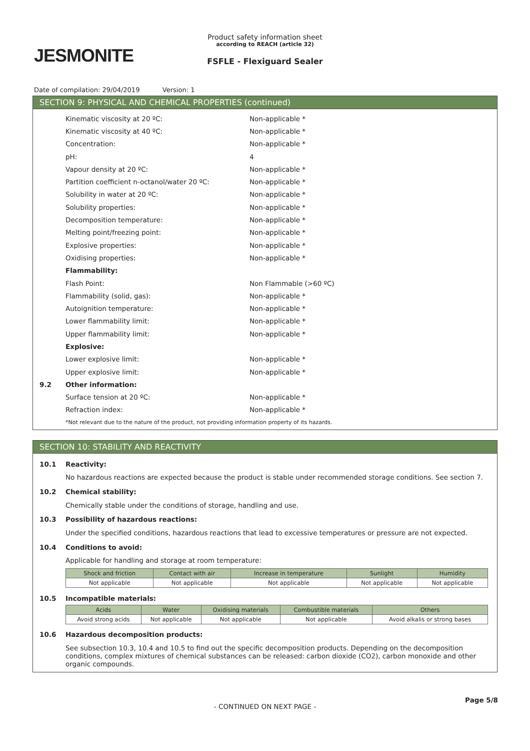JESMONITE
Product safety information sheet
according to REACH (article 32)
FSFLE - Flexiguard Sealer
Date of compilation: 29/04/2019 Version: 1
SECTION 9: PHYSICAL AND CHEMICAL PROPERTIES (continued)
Kinematic viscosity at 20 ºC: Non-applicable *
Kinematic viscosity at 40 ºC: Non-applicable *
Concentration: Non-applicable *
pH: 4
Vapour density at 20 ºC: Non-applicable *
Partition coefficient n-octanol/water 20 ºC: Non-applicable *
Solubility in water at 20 ºC: Non-applicable *
Solubility properties: Non-applicable *
Decomposition temperature: Non-applicable *
Melting point/freezing point: Non-applicable *
Explosive properties: Non-applicable *
Oxidising properties: Non-applicable *
Flammability:
Flash Point: Non Flammable (>60 ºC)
Flammability (solid, gas): Non-applicable *
Autoignition temperature: Non-applicable *
Lower flammability limit: Non-applicable *
Upper flammability limit: Non-applicable *
Explosive:
Lower explosive limit: Non-applicable *
Upper explosive limit: Non-applicable *
9.2 Other information:
Surface tension at 20 ºC: Non-applicable *
Refraction index: Non-applicable *
*Not relevant due to the nature of the product, not providing information property of its hazards.
SECTION 10: STABILITY AND REACTIVITY
10.1 Reactivity:
No hazardous reactions are expected because the product is stable under recommended storage conditions. See section 7.
10.2 Chemical stability:
Chemically stable under the conditions of storage, handling and use.
10.3 Possibility of hazardous reactions:
Under the specified conditions, hazardous reactions that lead to excessive temperatures or pressure are not expected.
10.4 Conditions to avoid:
Applicable for handling and storage at room temperature:
| Shock and friction | Contact with air | Increase in temperature | Sunlight | Humidity |
| --- | --- | --- | --- | --- |
| Not applicable | Not applicable | Not applicable | Not applicable | Not applicable |
10.5 Incompatible materials:
| Acids | Water | Oxidising materials | Combustible materials | Others |
| --- | --- | --- | --- | --- |
| Avoid strong acids | Not applicable | Not applicable | Not applicable | Avoid alkalis or strong bases |
10.6 Hazardous decomposition products:
See subsection 10.3, 10.4 and 10.5 to find out the specific decomposition products. Depending on the decomposition conditions, complex mixtures of chemical substances can be released: carbon dioxide (CO2), carbon monoxide and other organic compounds.
- CONTINUED ON NEXT PAGE -
Page 5/8